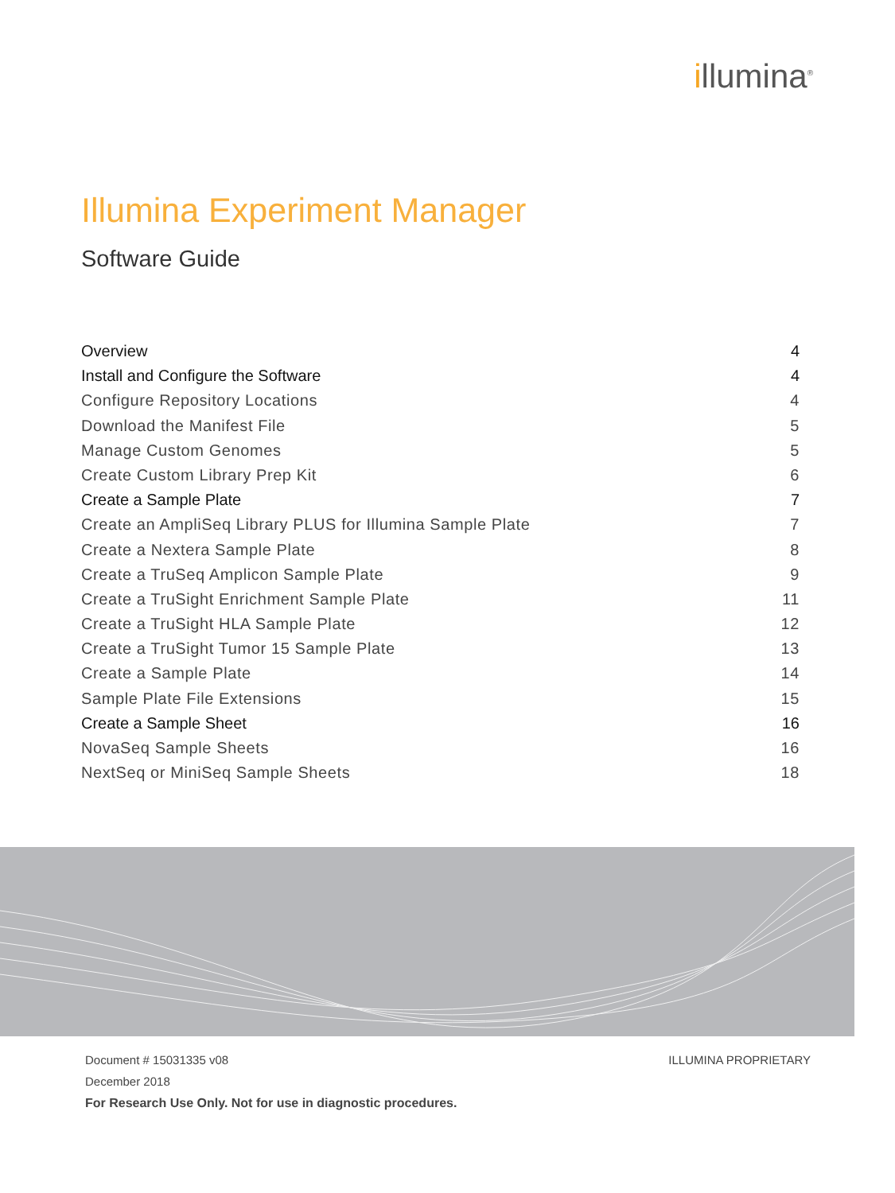illumina<sup>®</sup>
Illumina Experiment Manager
Software Guide
Overview 4
Install and Configure the Software 4
Configure Repository Locations 4
Download the Manifest File 5
Manage Custom Genomes 5
Create Custom Library Prep Kit 6
Create a Sample Plate 7
Create an AmpliSeq Library PLUS for Illumina Sample Plate 7
Create a Nextera Sample Plate 8
Create a TruSeq Amplicon Sample Plate 9
Create a TruSight Enrichment Sample Plate 11
Create a TruSight HLA Sample Plate 12
Create a TruSight Tumor 15 Sample Plate 13
Create a Sample Plate 14
Sample Plate File Extensions 15
Create a Sample Sheet 16
NovaSeq Sample Sheets 16
NextSeq or MiniSeq Sample Sheets 18
Document # 15031335 v08
December 2018
For Research Use Only. Not for use in diagnostic procedures.
ILLUMINA PROPRIETARY